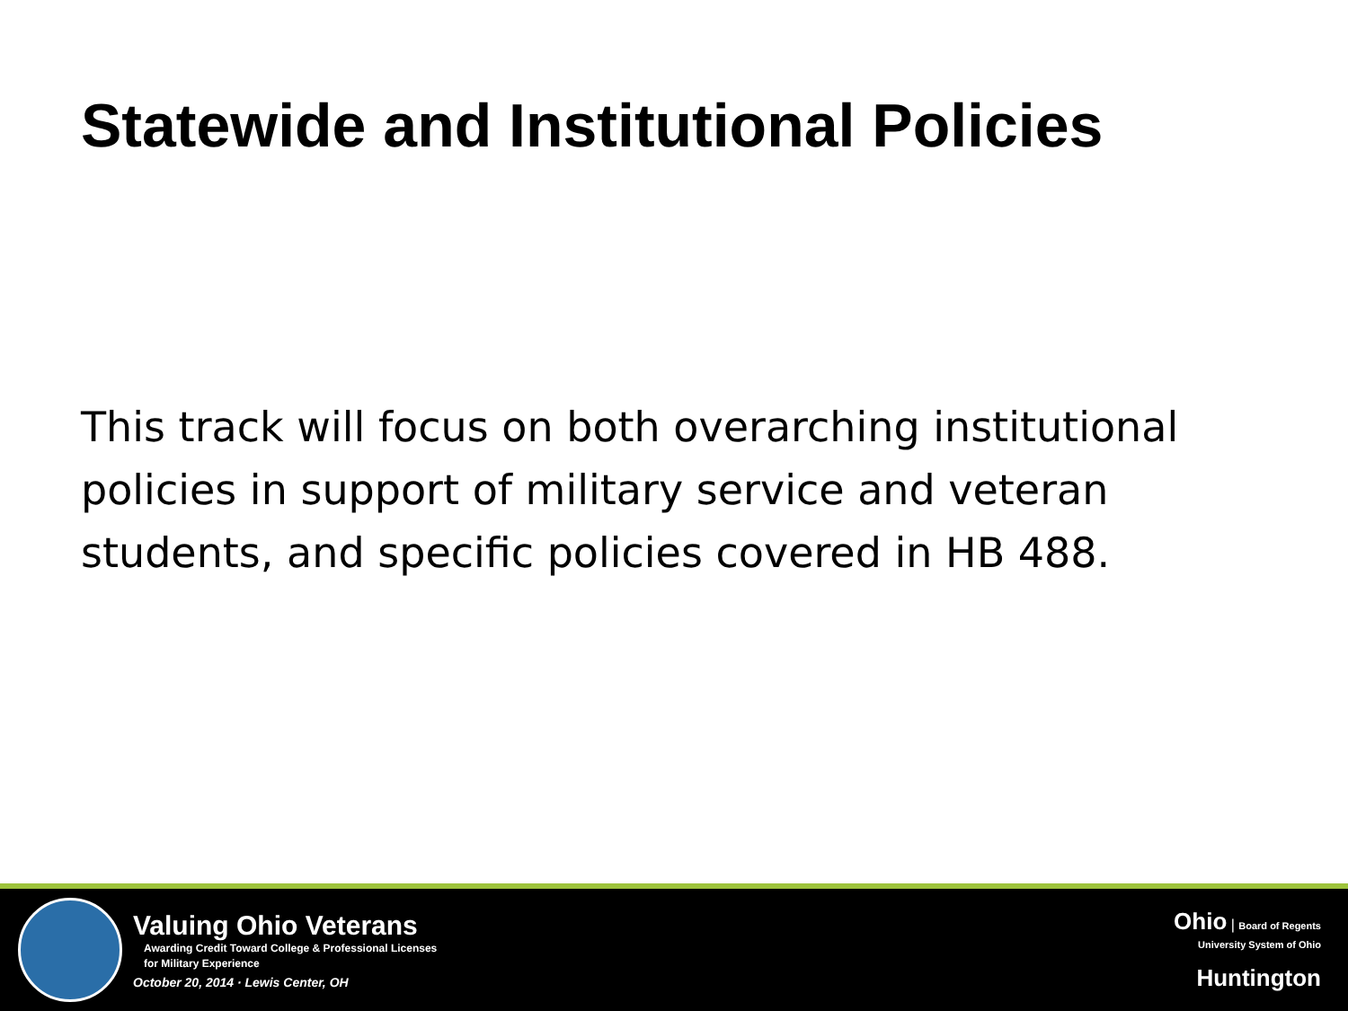Statewide and Institutional Policies
This track will focus on both overarching institutional policies in support of military service and veteran students, and specific policies covered in HB 488.
Valuing Ohio Veterans
Awarding Credit Toward College & Professional Licenses
for Military Experience
October 20, 2014 · Lewis Center, OH
Ohio | Board of Regents
University System of Ohio
Huntington